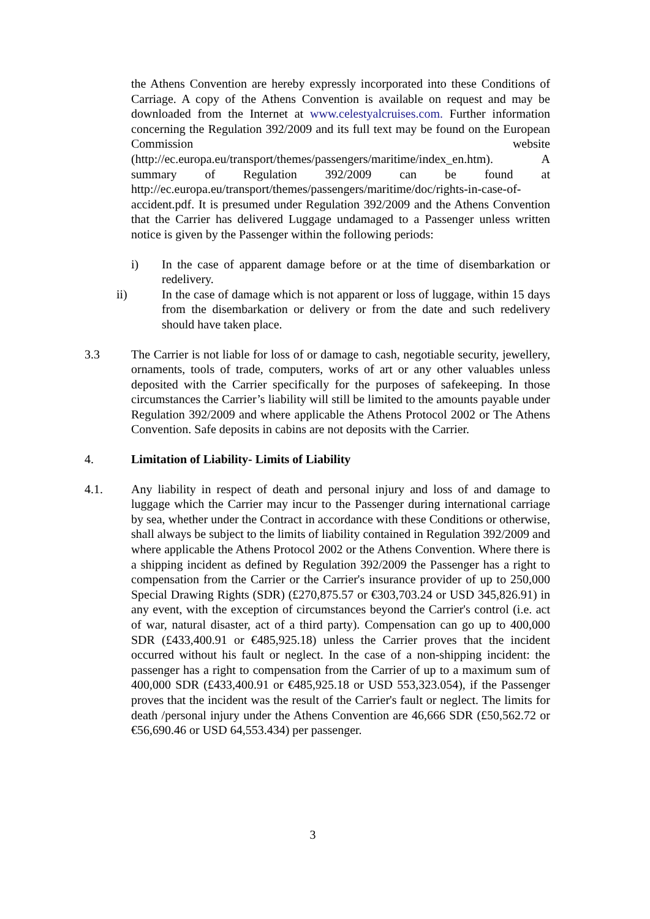the Athens Convention are hereby expressly incorporated into these Conditions of Carriage. A copy of the Athens Convention is available on request and may be downloaded from the Internet at www.celestyalcruises.com. Further information concerning the Regulation 392/2009 and its full text may be found on the European Commission website (http://ec.europa.eu/transport/themes/passengers/maritime/index_en.htm). A summary of Regulation 392/2009 can be found at http://ec.europa.eu/transport/themes/passengers/maritime/doc/rights-in-case-of-accident.pdf. It is presumed under Regulation 392/2009 and the Athens Convention that the Carrier has delivered Luggage undamaged to a Passenger unless written notice is given by the Passenger within the following periods:
i) In the case of apparent damage before or at the time of disembarkation or redelivery.
ii) In the case of damage which is not apparent or loss of luggage, within 15 days from the disembarkation or delivery or from the date and such redelivery should have taken place.
3.3 The Carrier is not liable for loss of or damage to cash, negotiable security, jewellery, ornaments, tools of trade, computers, works of art or any other valuables unless deposited with the Carrier specifically for the purposes of safekeeping. In those circumstances the Carrier’s liability will still be limited to the amounts payable under Regulation 392/2009 and where applicable the Athens Protocol 2002 or The Athens Convention. Safe deposits in cabins are not deposits with the Carrier.
4. Limitation of Liability- Limits of Liability
4.1. Any liability in respect of death and personal injury and loss of and damage to luggage which the Carrier may incur to the Passenger during international carriage by sea, whether under the Contract in accordance with these Conditions or otherwise, shall always be subject to the limits of liability contained in Regulation 392/2009 and where applicable the Athens Protocol 2002 or the Athens Convention. Where there is a shipping incident as defined by Regulation 392/2009 the Passenger has a right to compensation from the Carrier or the Carrier's insurance provider of up to 250,000 Special Drawing Rights (SDR) (£270,875.57 or €303,703.24 or USD 345,826.91) in any event, with the exception of circumstances beyond the Carrier's control (i.e. act of war, natural disaster, act of a third party). Compensation can go up to 400,000 SDR (£433,400.91 or €485,925.18) unless the Carrier proves that the incident occurred without his fault or neglect. In the case of a non-shipping incident: the passenger has a right to compensation from the Carrier of up to a maximum sum of 400,000 SDR (£433,400.91 or €485,925.18 or USD 553,323.054), if the Passenger proves that the incident was the result of the Carrier's fault or neglect. The limits for death /personal injury under the Athens Convention are 46,666 SDR (£50,562.72 or €56,690.46 or USD 64,553.434) per passenger.
3